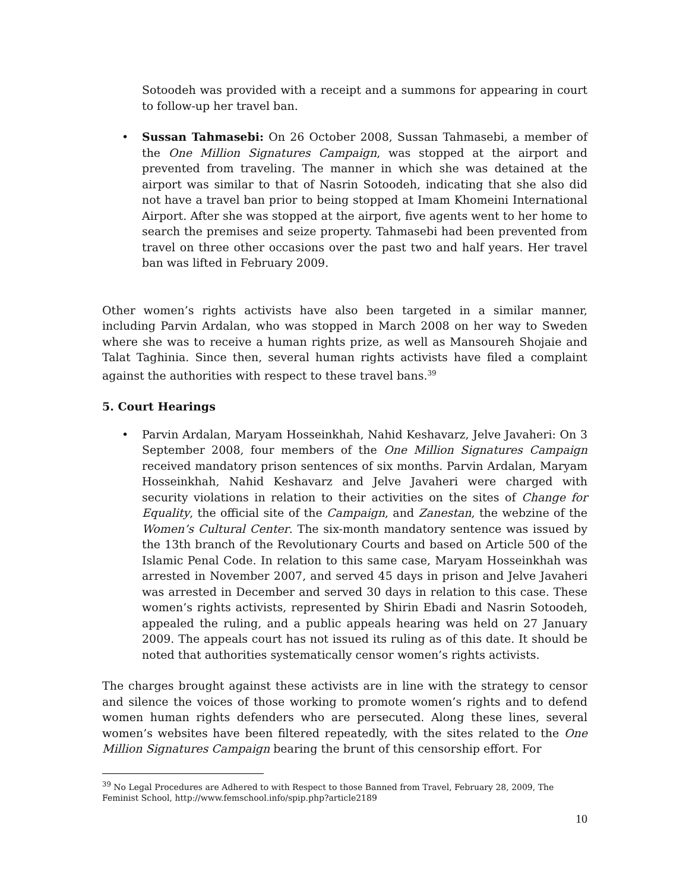Sotoodeh was provided with a receipt and a summons for appearing in court to follow-up her travel ban.
• Sussan Tahmasebi: On 26 October 2008, Sussan Tahmasebi, a member of the One Million Signatures Campaign, was stopped at the airport and prevented from traveling. The manner in which she was detained at the airport was similar to that of Nasrin Sotoodeh, indicating that she also did not have a travel ban prior to being stopped at Imam Khomeini International Airport. After she was stopped at the airport, five agents went to her home to search the premises and seize property. Tahmasebi had been prevented from travel on three other occasions over the past two and half years. Her travel ban was lifted in February 2009.
Other women’s rights activists have also been targeted in a similar manner, including Parvin Ardalan, who was stopped in March 2008 on her way to Sweden where she was to receive a human rights prize, as well as Mansoureh Shojaie and Talat Taghinia. Since then, several human rights activists have filed a complaint against the authorities with respect to these travel bans.<sup>39</sup>
5. Court Hearings
• Parvin Ardalan, Maryam Hosseinkhah, Nahid Keshavarz, Jelve Javaheri: On 3 September 2008, four members of the One Million Signatures Campaign received mandatory prison sentences of six months. Parvin Ardalan, Maryam Hosseinkhah, Nahid Keshavarz and Jelve Javaheri were charged with security violations in relation to their activities on the sites of Change for Equality, the official site of the Campaign, and Zanestan, the webzine of the Women’s Cultural Center. The six-month mandatory sentence was issued by the 13th branch of the Revolutionary Courts and based on Article 500 of the Islamic Penal Code. In relation to this same case, Maryam Hosseinkhah was arrested in November 2007, and served 45 days in prison and Jelve Javaheri was arrested in December and served 30 days in relation to this case. These women’s rights activists, represented by Shirin Ebadi and Nasrin Sotoodeh, appealed the ruling, and a public appeals hearing was held on 27 January 2009. The appeals court has not issued its ruling as of this date. It should be noted that authorities systematically censor women’s rights activists.
The charges brought against these activists are in line with the strategy to censor and silence the voices of those working to promote women’s rights and to defend women human rights defenders who are persecuted. Along these lines, several women’s websites have been filtered repeatedly, with the sites related to the One Million Signatures Campaign bearing the brunt of this censorship effort. For
<sup>39</sup> No Legal Procedures are Adhered to with Respect to those Banned from Travel, February 28, 2009, The Feminist School, http://www.femschool.info/spip.php?article2189
10